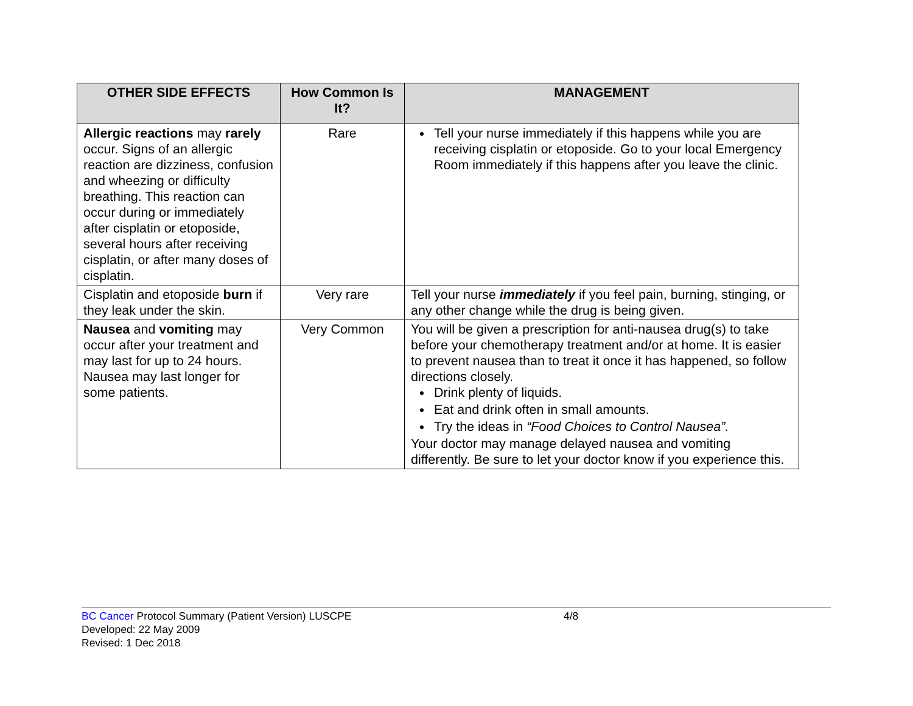| OTHER SIDE EFFECTS | How Common Is It? | MANAGEMENT |
| --- | --- | --- |
| Allergic reactions may rarely occur. Signs of an allergic reaction are dizziness, confusion and wheezing or difficulty breathing. This reaction can occur during or immediately after cisplatin or etoposide, several hours after receiving cisplatin, or after many doses of cisplatin. | Rare | Tell your nurse immediately if this happens while you are receiving cisplatin or etoposide. Go to your local Emergency Room immediately if this happens after you leave the clinic. |
| Cisplatin and etoposide burn if they leak under the skin. | Very rare | Tell your nurse immediately if you feel pain, burning, stinging, or any other change while the drug is being given. |
| Nausea and vomiting may occur after your treatment and may last for up to 24 hours. Nausea may last longer for some patients. | Very Common | You will be given a prescription for anti-nausea drug(s) to take before your chemotherapy treatment and/or at home. It is easier to prevent nausea than to treat it once it has happened, so follow directions closely. Drink plenty of liquids. Eat and drink often in small amounts. Try the ideas in “Food Choices to Control Nausea”. Your doctor may manage delayed nausea and vomiting differently. Be sure to let your doctor know if you experience this. |
BC Cancer Protocol Summary (Patient Version) LUSCPE 4/8
Developed: 22 May 2009
Revised: 1 Dec 2018